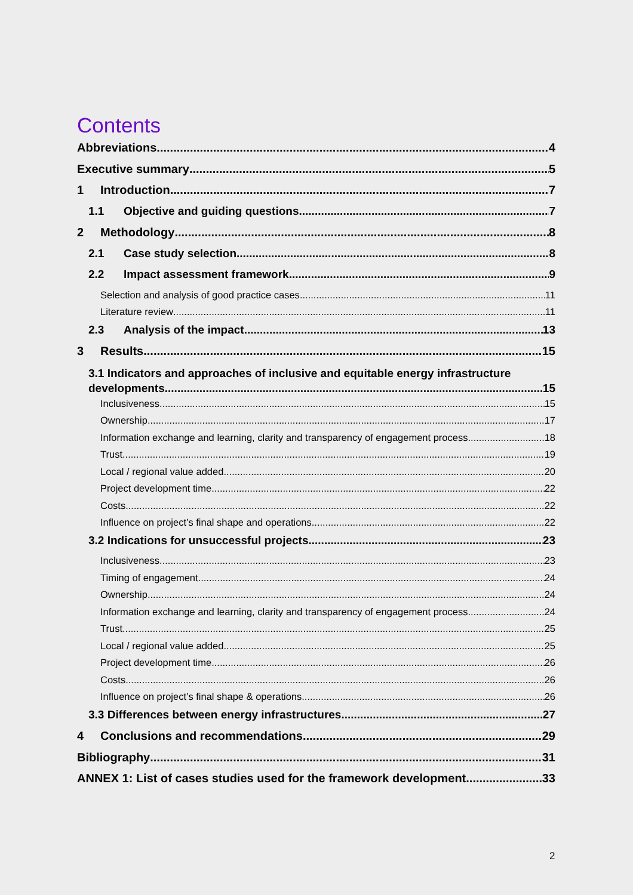Contents
Abbreviations 4
Executive summary 5
1 Introduction 7
1.1 Objective and guiding questions 7
2 Methodology 8
2.1 Case study selection 8
2.2 Impact assessment framework 9
Selection and analysis of good practice cases 11
Literature review 11
2.3 Analysis of the impact 13
3 Results 15
3.1 Indicators and approaches of inclusive and equitable energy infrastructure
developments 15
Inclusiveness 15
Ownership 17
Information exchange and learning, clarity and transparency of engagement process 18
Trust 19
Local / regional value added 20
Project development time 22
Costs 22
Influence on project’s final shape and operations 22
3.2 Indications for unsuccessful projects 23
Inclusiveness 23
Timing of engagement 24
Ownership 24
Information exchange and learning, clarity and transparency of engagement process 24
Trust 25
Local / regional value added 25
Project development time 26
Costs 26
Influence on project’s final shape & operations 26
3.3 Differences between energy infrastructures 27
4 Conclusions and recommendations 29
Bibliography 31
ANNEX 1: List of cases studies used for the framework development 33
2